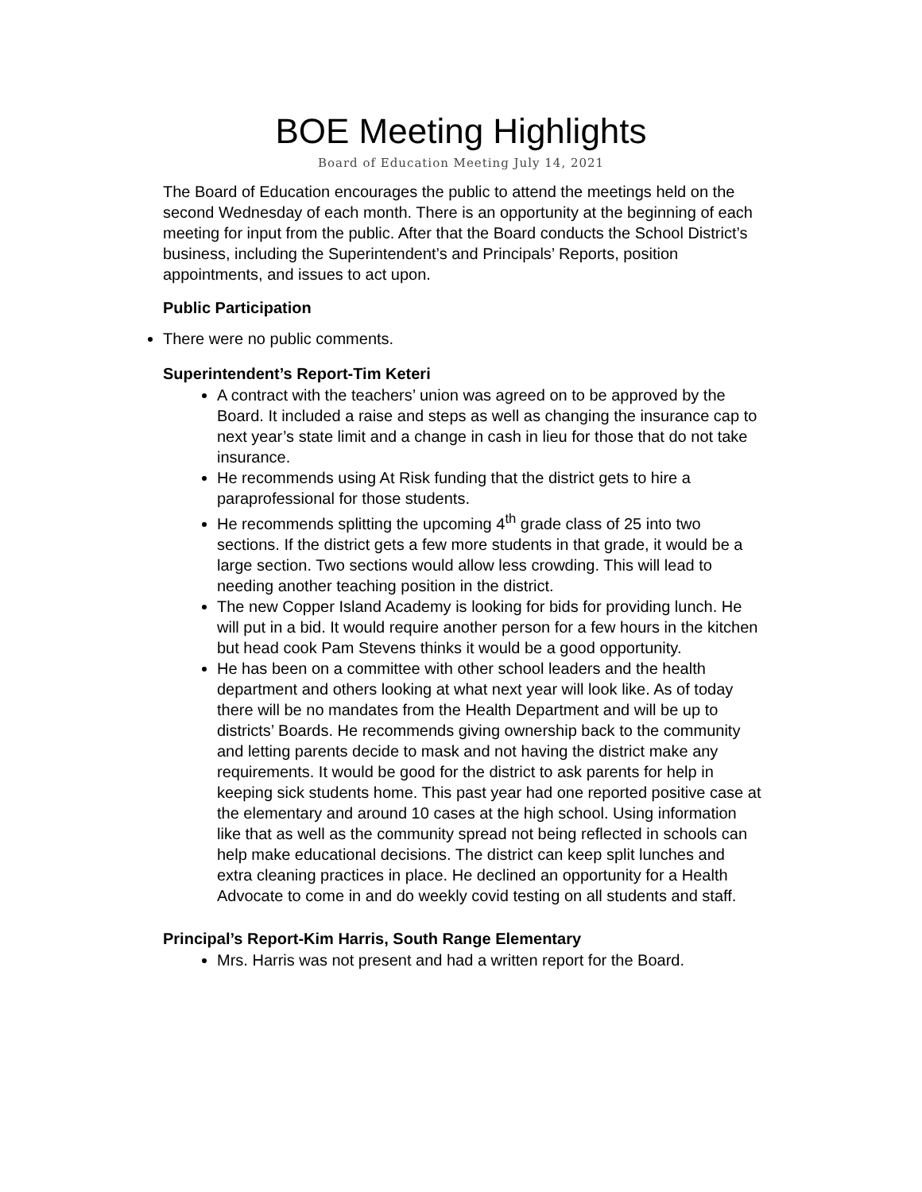BOE Meeting Highlights
Board of Education Meeting July 14, 2021
The Board of Education encourages the public to attend the meetings held on the second Wednesday of each month. There is an opportunity at the beginning of each meeting for input from the public. After that the Board conducts the School District’s business, including the Superintendent’s and Principals’ Reports, position appointments, and issues to act upon.
Public Participation
There were no public comments.
Superintendent’s Report-Tim Keteri
A contract with the teachers’ union was agreed on to be approved by the Board. It included a raise and steps as well as changing the insurance cap to next year’s state limit and a change in cash in lieu for those that do not take insurance.
He recommends using At Risk funding that the district gets to hire a paraprofessional for those students.
He recommends splitting the upcoming 4<sup>th</sup> grade class of 25 into two sections. If the district gets a few more students in that grade, it would be a large section. Two sections would allow less crowding. This will lead to needing another teaching position in the district.
The new Copper Island Academy is looking for bids for providing lunch. He will put in a bid. It would require another person for a few hours in the kitchen but head cook Pam Stevens thinks it would be a good opportunity.
He has been on a committee with other school leaders and the health department and others looking at what next year will look like. As of today there will be no mandates from the Health Department and will be up to districts’ Boards. He recommends giving ownership back to the community and letting parents decide to mask and not having the district make any requirements. It would be good for the district to ask parents for help in keeping sick students home. This past year had one reported positive case at the elementary and around 10 cases at the high school. Using information like that as well as the community spread not being reflected in schools can help make educational decisions. The district can keep split lunches and extra cleaning practices in place. He declined an opportunity for a Health Advocate to come in and do weekly covid testing on all students and staff.
Principal’s Report-Kim Harris, South Range Elementary
Mrs. Harris was not present and had a written report for the Board.